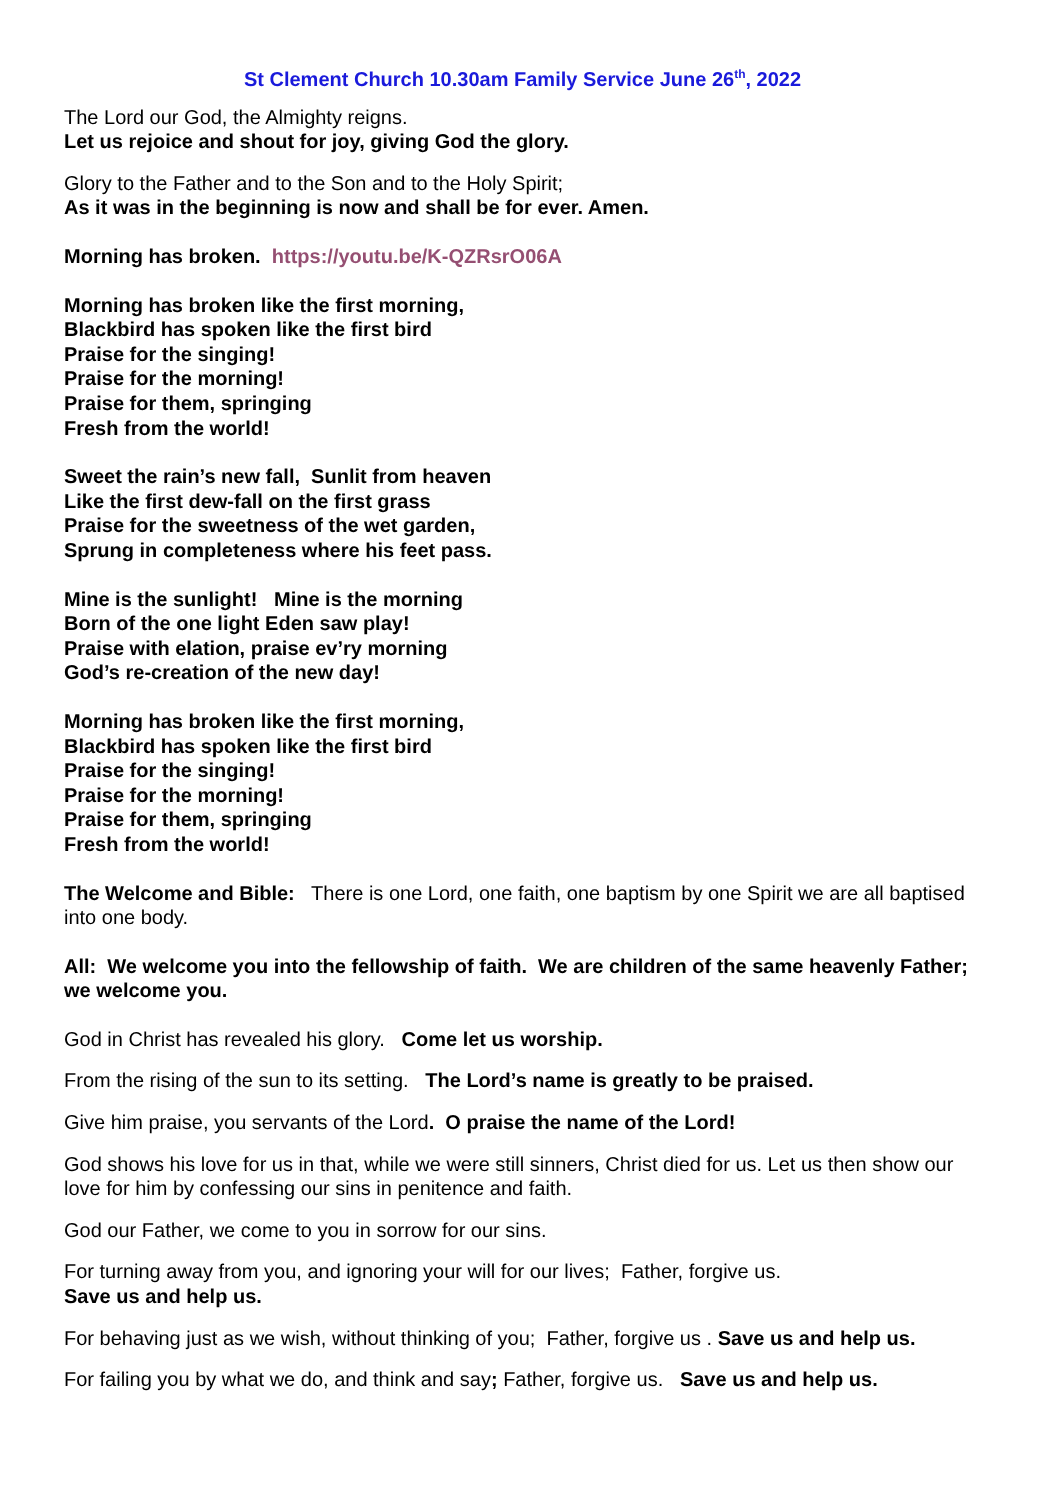St Clement Church 10.30am Family Service June 26<sup>th</sup>, 2022
The Lord our God, the Almighty reigns.
Let us rejoice and shout for joy, giving God the glory.
Glory to the Father and to the Son and to the Holy Spirit;
As it was in the beginning is now and shall be for ever. Amen.
Morning has broken. https://youtu.be/K-QZRsrO06A
Morning has broken like the first morning,
Blackbird has spoken like the first bird
Praise for the singing!
Praise for the morning!
Praise for them, springing
Fresh from the world!
Sweet the rain’s new fall, Sunlit from heaven
Like the first dew-fall on the first grass
Praise for the sweetness of the wet garden,
Sprung in completeness where his feet pass.
Mine is the sunlight! Mine is the morning
Born of the one light Eden saw play!
Praise with elation, praise ev’ry morning
God’s re-creation of the new day!
Morning has broken like the first morning,
Blackbird has spoken like the first bird
Praise for the singing!
Praise for the morning!
Praise for them, springing
Fresh from the world!
The Welcome and Bible: There is one Lord, one faith, one baptism by one Spirit we are all baptised into one body.
All: We welcome you into the fellowship of faith. We are children of the same heavenly Father; we welcome you.
God in Christ has revealed his glory. Come let us worship.
From the rising of the sun to its setting. The Lord’s name is greatly to be praised.
Give him praise, you servants of the Lord. O praise the name of the Lord!
God shows his love for us in that, while we were still sinners, Christ died for us. Let us then show our love for him by confessing our sins in penitence and faith.
God our Father, we come to you in sorrow for our sins.
For turning away from you, and ignoring your will for our lives; Father, forgive us.
Save us and help us.
For behaving just as we wish, without thinking of you; Father, forgive us . Save us and help us.
For failing you by what we do, and think and say; Father, forgive us. Save us and help us.